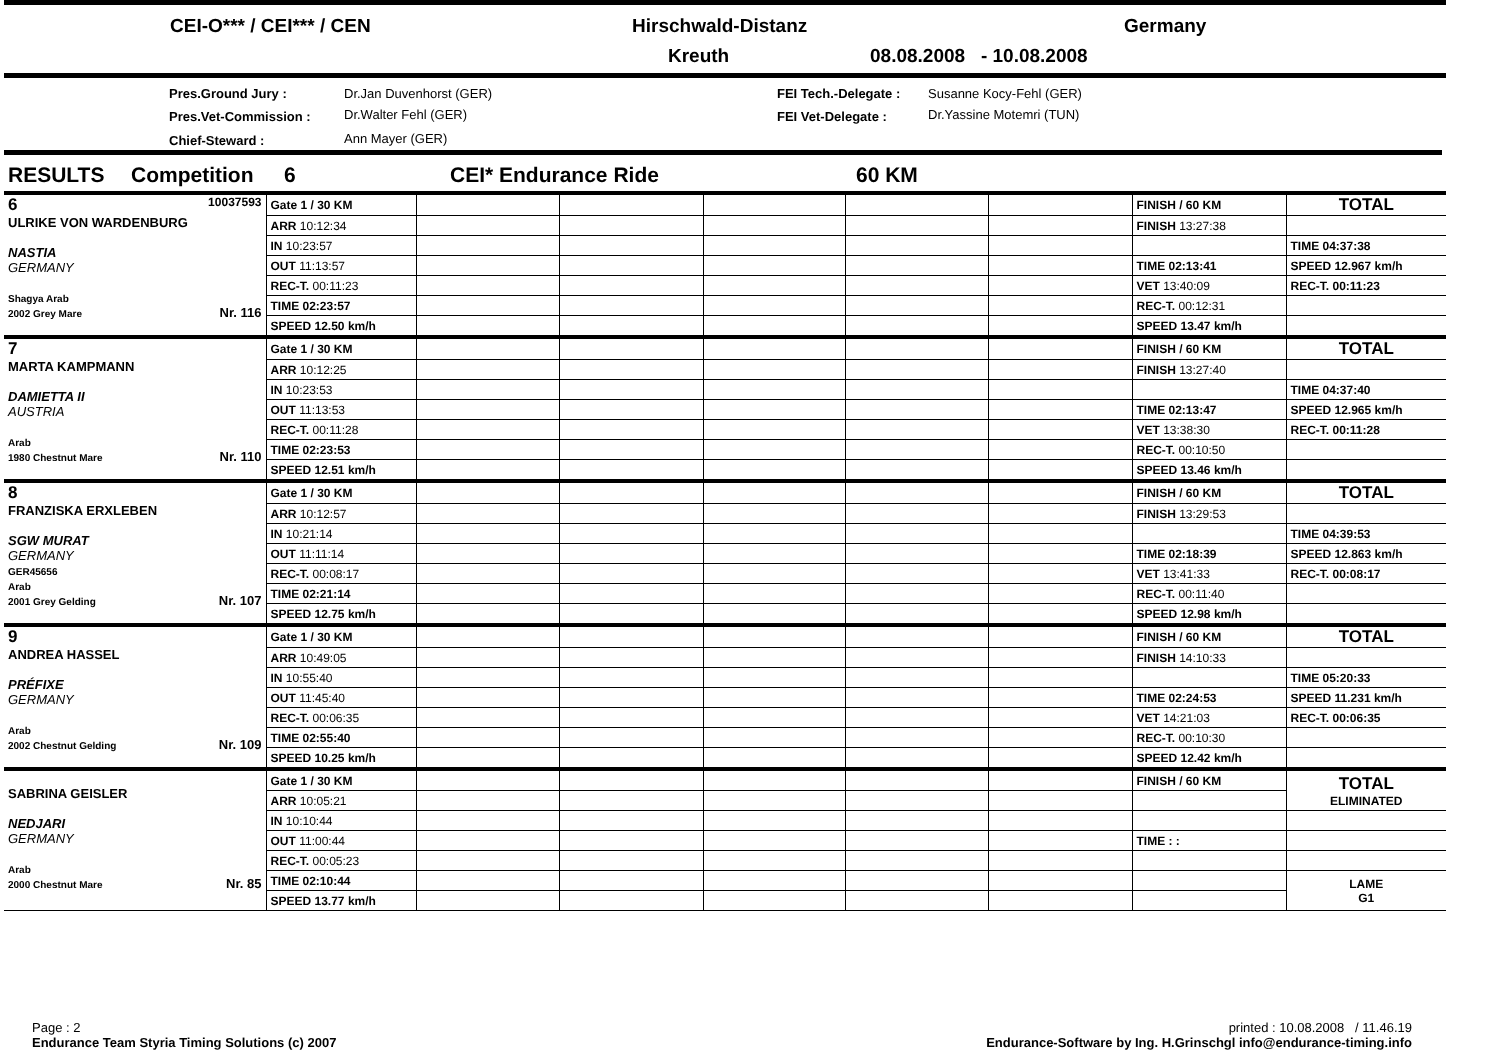CEI-O*** / CEI*** / CEN Hirschwald-Distanz Germany
Kreuth 08.08.2008 - 10.08.2008
Pres.Ground Jury : Dr.Jan Duvenhorst (GER) FEI Tech.-Delegate : Susanne Kocy-Fehl (GER)
Pres.Vet-Commission : Dr.Walter Fehl (GER) FEI Vet-Delegate : Dr.Yassine Motemri (TUN)
Chief-Steward : Ann Mayer (GER)
RESULTS Competition 6 CEI* Endurance Ride 60 KM
| 6 10037593 ULRIKE VON WARDENBURG NASTIA GERMANY Shagya Arab 2002 Grey Mare Nr. 116 | Gate 1 / 30 KM | | | | | | FINISH / 60 KM | TOTAL |
| | ARR 10:12:34 | | | | | | FINISH 13:27:38 | |
| | IN 10:23:57 | | | | | | | TIME 04:37:38 |
| | OUT 11:13:57 | | | | | | TIME 02:13:41 | SPEED 12.967 km/h |
| | REC-T. 00:11:23 | | | | | | VET 13:40:09 | REC-T. 00:11:23 |
| | TIME 02:23:57 | | | | | | REC-T. 00:12:31 | |
| | SPEED 12.50 km/h | | | | | | SPEED 13.47 km/h | |
| 7 MARTA KAMPMANN DAMIETTA II AUSTRIA Arab 1980 Chestnut Mare Nr. 110 | Gate 1 / 30 KM | | | | | | FINISH / 60 KM | TOTAL |
| | ARR 10:12:25 | | | | | | FINISH 13:27:40 | |
| | IN 10:23:53 | | | | | | | TIME 04:37:40 |
| | OUT 11:13:53 | | | | | | TIME 02:13:47 | SPEED 12.965 km/h |
| | REC-T. 00:11:28 | | | | | | VET 13:38:30 | REC-T. 00:11:28 |
| | TIME 02:23:53 | | | | | | REC-T. 00:10:50 | |
| | SPEED 12.51 km/h | | | | | | SPEED 13.46 km/h | |
| 8 FRANZISKA ERXLEBEN SGW MURAT GERMANY GER45656 Arab 2001 Grey Gelding Nr. 107 | Gate 1 / 30 KM | | | | | | FINISH / 60 KM | TOTAL |
| | ARR 10:12:57 | | | | | | FINISH 13:29:53 | |
| | IN 10:21:14 | | | | | | | TIME 04:39:53 |
| | OUT 11:11:14 | | | | | | TIME 02:18:39 | SPEED 12.863 km/h |
| | REC-T. 00:08:17 | | | | | | VET 13:41:33 | REC-T. 00:08:17 |
| | TIME 02:21:14 | | | | | | REC-T. 00:11:40 | |
| | SPEED 12.75 km/h | | | | | | SPEED 12.98 km/h | |
| 9 ANDREA HASSEL PRÉFIXE GERMANY Arab 2002 Chestnut Gelding Nr. 109 | Gate 1 / 30 KM | | | | | | FINISH / 60 KM | TOTAL |
| | ARR 10:49:05 | | | | | | FINISH 14:10:33 | |
| | IN 10:55:40 | | | | | | | TIME 05:20:33 |
| | OUT 11:45:40 | | | | | | TIME 02:24:53 | SPEED 11.231 km/h |
| | REC-T. 00:06:35 | | | | | | VET 14:21:03 | REC-T. 00:06:35 |
| | TIME 02:55:40 | | | | | | REC-T. 00:10:30 | |
| | SPEED 10.25 km/h | | | | | | SPEED 12.42 km/h | |
| SABRINA GEISLER NEDJARI GERMANY Arab 2000 Chestnut Mare Nr. 85 | Gate 1 / 30 KM | | | | | | FINISH / 60 KM | TOTAL ELIMINATED |
| | ARR 10:05:21 | | | | | | | |
| | IN 10:10:44 | | | | | | | |
| | OUT 11:00:44 | | | | | | TIME : : | |
| | REC-T. 00:05:23 | | | | | | | |
| | TIME 02:10:44 | | | | | | | LAME G1 |
| | SPEED 13.77 km/h | | | | | | | |
printed : 10.08.2008 / 11.46.19
Endurance-Software by Ing. H.Grinschgl info@endurance-timing.info
Page : 2
Endurance Team Styria Timing Solutions (c) 2007